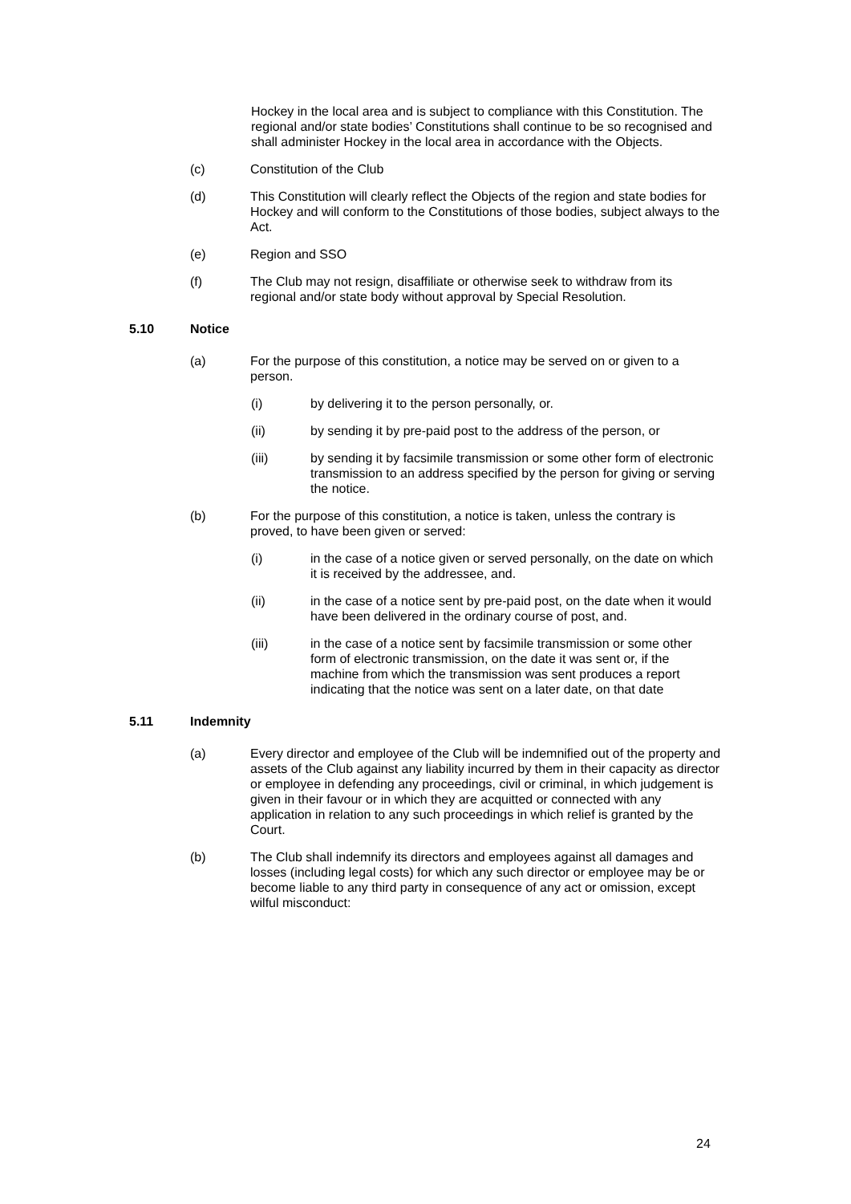Hockey in the local area and is subject to compliance with this Constitution. The regional and/or state bodies’ Constitutions shall continue to be so recognised and shall administer Hockey in the local area in accordance with the Objects.
(c) Constitution of the Club
(d) This Constitution will clearly reflect the Objects of the region and state bodies for Hockey and will conform to the Constitutions of those bodies, subject always to the Act.
(e) Region and SSO
(f) The Club may not resign, disaffiliate or otherwise seek to withdraw from its regional and/or state body without approval by Special Resolution.
5.10 Notice
(a) For the purpose of this constitution, a notice may be served on or given to a person.
(i) by delivering it to the person personally, or.
(ii) by sending it by pre-paid post to the address of the person, or
(iii) by sending it by facsimile transmission or some other form of electronic transmission to an address specified by the person for giving or serving the notice.
(b) For the purpose of this constitution, a notice is taken, unless the contrary is proved, to have been given or served:
(i) in the case of a notice given or served personally, on the date on which it is received by the addressee, and.
(ii) in the case of a notice sent by pre-paid post, on the date when it would have been delivered in the ordinary course of post, and.
(iii) in the case of a notice sent by facsimile transmission or some other form of electronic transmission, on the date it was sent or, if the machine from which the transmission was sent produces a report indicating that the notice was sent on a later date, on that date
5.11 Indemnity
(a) Every director and employee of the Club will be indemnified out of the property and assets of the Club against any liability incurred by them in their capacity as director or employee in defending any proceedings, civil or criminal, in which judgement is given in their favour or in which they are acquitted or connected with any application in relation to any such proceedings in which relief is granted by the Court.
(b) The Club shall indemnify its directors and employees against all damages and losses (including legal costs) for which any such director or employee may be or become liable to any third party in consequence of any act or omission, except wilful misconduct:
24